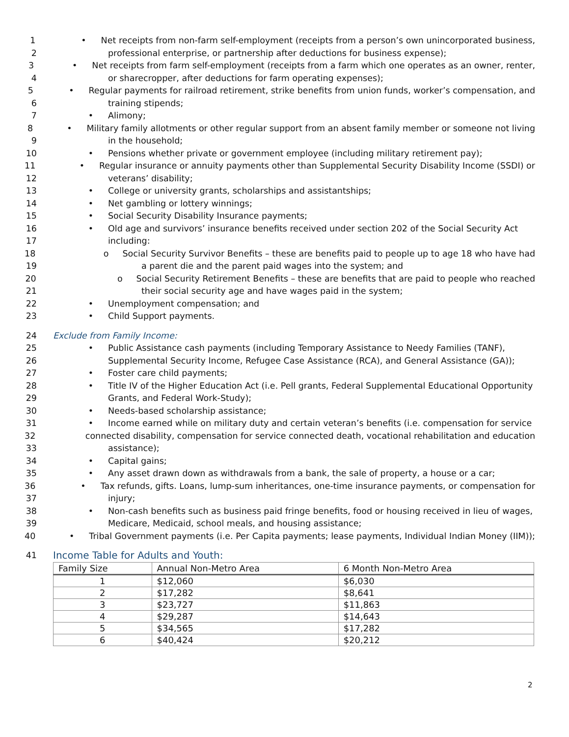1 • Net receipts from non-farm self-employment (receipts from a person’s own unincorporated business,
2 professional enterprise, or partnership after deductions for business expense);
3 • Net receipts from farm self-employment (receipts from a farm which one operates as an owner, renter,
4 or sharecropper, after deductions for farm operating expenses);
5 • Regular payments for railroad retirement, strike benefits from union funds, worker’s compensation, and
6 training stipends;
7 • Alimony;
8 • Military family allotments or other regular support from an absent family member or someone not living
9 in the household;
10 • Pensions whether private or government employee (including military retirement pay);
11 • Regular insurance or annuity payments other than Supplemental Security Disability Income (SSDI) or
12 veterans’ disability;
13 • College or university grants, scholarships and assistantships;
14 • Net gambling or lottery winnings;
15 • Social Security Disability Insurance payments;
16 • Old age and survivors’ insurance benefits received under section 202 of the Social Security Act
17 including:
18 o Social Security Survivor Benefits – these are benefits paid to people up to age 18 who have had
19 a parent die and the parent paid wages into the system; and
20 o Social Security Retirement Benefits – these are benefits that are paid to people who reached
21 their social security age and have wages paid in the system;
22 • Unemployment compensation; and
23 • Child Support payments.
24 Exclude from Family Income:
25 • Public Assistance cash payments (including Temporary Assistance to Needy Families (TANF),
26 Supplemental Security Income, Refugee Case Assistance (RCA), and General Assistance (GA));
27 • Foster care child payments;
28 • Title IV of the Higher Education Act (i.e. Pell grants, Federal Supplemental Educational Opportunity
29 Grants, and Federal Work-Study);
30 • Needs-based scholarship assistance;
31 • Income earned while on military duty and certain veteran’s benefits (i.e. compensation for service
32 connected disability, compensation for service connected death, vocational rehabilitation and education
33 assistance);
34 • Capital gains;
35 • Any asset drawn down as withdrawals from a bank, the sale of property, a house or a car;
36 • Tax refunds, gifts. Loans, lump-sum inheritances, one-time insurance payments, or compensation for
37 injury;
38 • Non-cash benefits such as business paid fringe benefits, food or housing received in lieu of wages,
39 Medicare, Medicaid, school meals, and housing assistance;
40 • Tribal Government payments (i.e. Per Capita payments; lease payments, Individual Indian Money (IIM));
41 Income Table for Adults and Youth:
| Family Size | Annual Non-Metro Area | 6 Month Non-Metro Area |
| --- | --- | --- |
| 1 | $12,060 | $6,030 |
| 2 | $17,282 | $8,641 |
| 3 | $23,727 | $11,863 |
| 4 | $29,287 | $14,643 |
| 5 | $34,565 | $17,282 |
| 6 | $40,424 | $20,212 |
2